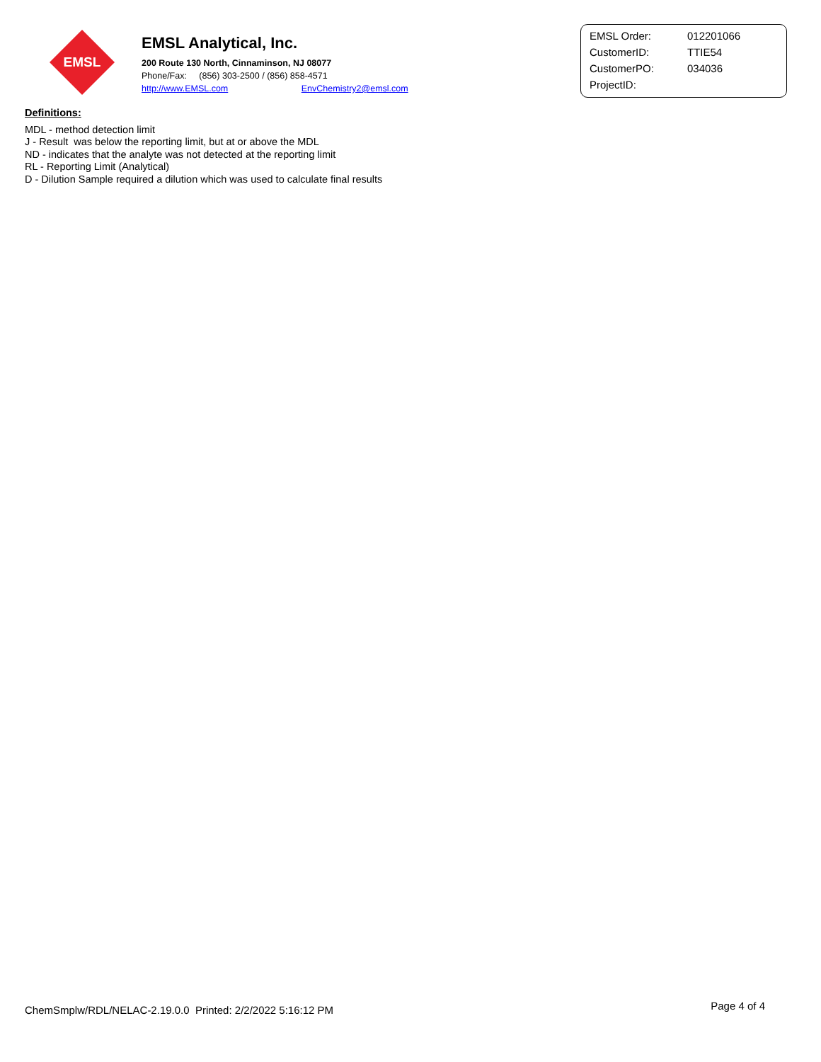EMSL
EMSL Analytical, Inc.
200 Route 130 North, Cinnaminson, NJ 08077
Phone/Fax: (856) 303-2500 / (856) 858-4571
http://www.EMSL.com EnvChemistry2@emsl.com
| EMSL Order: | 012201066 |
| CustomerID: | TTIE54 |
| CustomerPO: | 034036 |
| ProjectID: | |
Definitions:
MDL - method detection limit
J - Result was below the reporting limit, but at or above the MDL
ND - indicates that the analyte was not detected at the reporting limit
RL - Reporting Limit (Analytical)
D - Dilution Sample required a dilution which was used to calculate final results
ChemSmplw/RDL/NELAC-2.19.0.0 Printed: 2/2/2022 5:16:12 PM Page 4 of 4